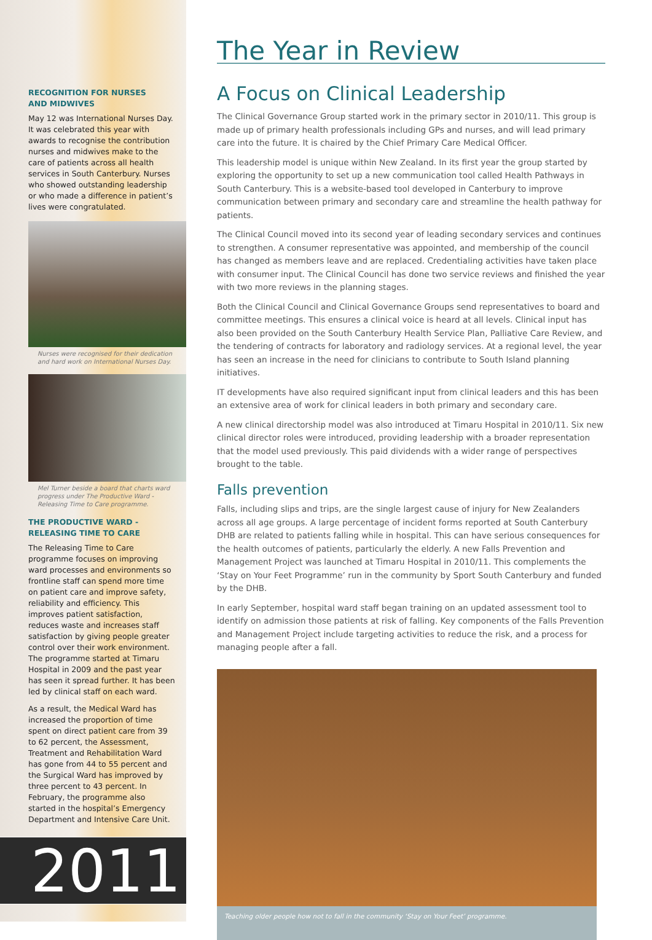RECOGNITION FOR NURSES
AND MIDWIVES
May 12 was International Nurses Day. It was celebrated this year with awards to recognise the contribution nurses and midwives make to the care of patients across all health services in South Canterbury. Nurses who showed outstanding leadership or who made a difference in patient’s lives were congratulated.
Nurses were recognised for their dedication and hard work on International Nurses Day.
Mel Turner beside a board that charts ward progress under The Productive Ward - Releasing Time to Care programme.
THE PRODUCTIVE WARD - RELEASING TIME TO CARE
The Releasing Time to Care programme focuses on improving ward processes and environments so frontline staff can spend more time on patient care and improve safety, reliability and efficiency. This improves patient satisfaction, reduces waste and increases staff satisfaction by giving people greater control over their work environment. The programme started at Timaru Hospital in 2009 and the past year has seen it spread further. It has been led by clinical staff on each ward.
As a result, the Medical Ward has increased the proportion of time spent on direct patient care from 39 to 62 percent, the Assessment, Treatment and Rehabilitation Ward has gone from 44 to 55 percent and the Surgical Ward has improved by three percent to 43 percent. In February, the programme also started in the hospital’s Emergency Department and Intensive Care Unit.
2011
The Year in Review
A Focus on Clinical Leadership
The Clinical Governance Group started work in the primary sector in 2010/11. This group is made up of primary health professionals including GPs and nurses, and will lead primary care into the future. It is chaired by the Chief Primary Care Medical Officer.
This leadership model is unique within New Zealand. In its first year the group started by exploring the opportunity to set up a new communication tool called Health Pathways in South Canterbury. This is a website-based tool developed in Canterbury to improve communication between primary and secondary care and streamline the health pathway for patients.
The Clinical Council moved into its second year of leading secondary services and continues to strengthen. A consumer representative was appointed, and membership of the council has changed as members leave and are replaced. Credentialing activities have taken place with consumer input. The Clinical Council has done two service reviews and finished the year with two more reviews in the planning stages.
Both the Clinical Council and Clinical Governance Groups send representatives to board and committee meetings. This ensures a clinical voice is heard at all levels. Clinical input has also been provided on the South Canterbury Health Service Plan, Palliative Care Review, and the tendering of contracts for laboratory and radiology services. At a regional level, the year has seen an increase in the need for clinicians to contribute to South Island planning initiatives.
IT developments have also required significant input from clinical leaders and this has been an extensive area of work for clinical leaders in both primary and secondary care.
A new clinical directorship model was also introduced at Timaru Hospital in 2010/11. Six new clinical director roles were introduced, providing leadership with a broader representation that the model used previously. This paid dividends with a wider range of perspectives brought to the table.
Falls prevention
Falls, including slips and trips, are the single largest cause of injury for New Zealanders across all age groups. A large percentage of incident forms reported at South Canterbury DHB are related to patients falling while in hospital. This can have serious consequences for the health outcomes of patients, particularly the elderly. A new Falls Prevention and Management Project was launched at Timaru Hospital in 2010/11. This complements the ‘Stay on Your Feet Programme’ run in the community by Sport South Canterbury and funded by the DHB.
In early September, hospital ward staff began training on an updated assessment tool to identify on admission those patients at risk of falling. Key components of the Falls Prevention and Management Project include targeting activities to reduce the risk, and a process for managing people after a fall.
Teaching older people how not to fall in the community ‘Stay on Your Feet’ programme.